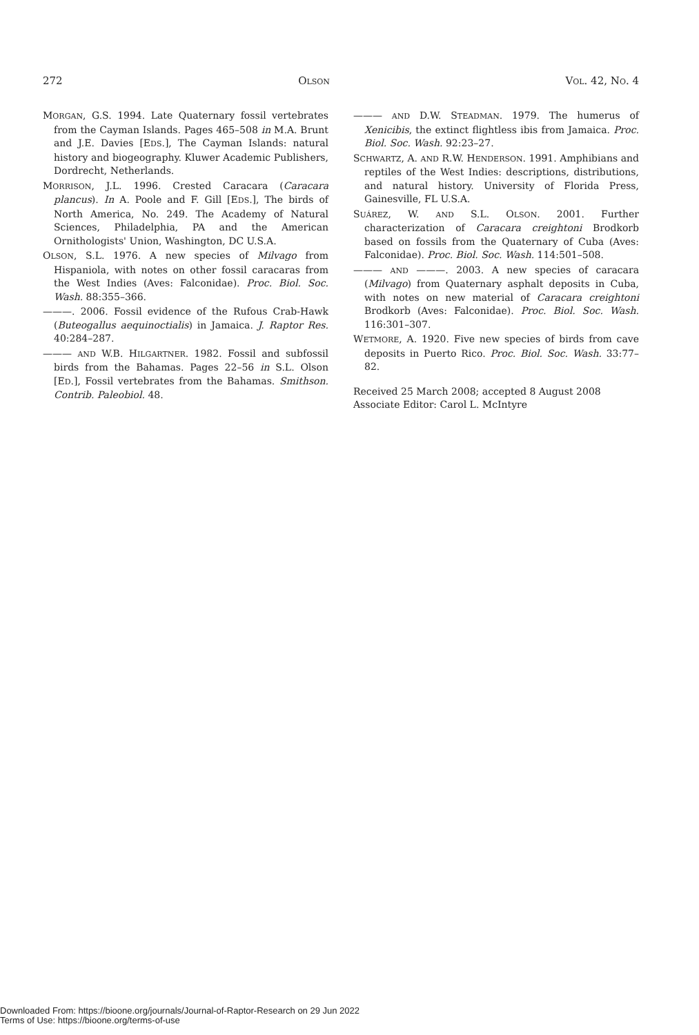272 OLSON VOL. 42, NO. 4
MORGAN, G.S. 1994. Late Quaternary fossil vertebrates from the Cayman Islands. Pages 465–508 in M.A. Brunt and J.E. Davies [EDS.], The Cayman Islands: natural history and biogeography. Kluwer Academic Publishers, Dordrecht, Netherlands.
MORRISON, J.L. 1996. Crested Caracara (Caracara plancus). In A. Poole and F. Gill [EDS.], The birds of North America, No. 249. The Academy of Natural Sciences, Philadelphia, PA and the American Ornithologists' Union, Washington, DC U.S.A.
OLSON, S.L. 1976. A new species of Milvago from Hispaniola, with notes on other fossil caracaras from the West Indies (Aves: Falconidae). Proc. Biol. Soc. Wash. 88:355–366.
———. 2006. Fossil evidence of the Rufous Crab-Hawk (Buteogallus aequinoctialis) in Jamaica. J. Raptor Res. 40:284–287.
——— AND W.B. HILGARTNER. 1982. Fossil and subfossil birds from the Bahamas. Pages 22–56 in S.L. Olson [ED.], Fossil vertebrates from the Bahamas. Smithson. Contrib. Paleobiol. 48.
——— AND D.W. STEADMAN. 1979. The humerus of Xenicibis, the extinct flightless ibis from Jamaica. Proc. Biol. Soc. Wash. 92:23–27.
SCHWARTZ, A. AND R.W. HENDERSON. 1991. Amphibians and reptiles of the West Indies: descriptions, distributions, and natural history. University of Florida Press, Gainesville, FL U.S.A.
SUÁREZ, W. AND S.L. OLSON. 2001. Further characterization of Caracara creightoni Brodkorb based on fossils from the Quaternary of Cuba (Aves: Falconidae). Proc. Biol. Soc. Wash. 114:501–508.
——— AND ———. 2003. A new species of caracara (Milvago) from Quaternary asphalt deposits in Cuba, with notes on new material of Caracara creightoni Brodkorb (Aves: Falconidae). Proc. Biol. Soc. Wash. 116:301–307.
WETMORE, A. 1920. Five new species of birds from cave deposits in Puerto Rico. Proc. Biol. Soc. Wash. 33:77–82.
Received 25 March 2008; accepted 8 August 2008
Associate Editor: Carol L. McIntyre
Downloaded From: https://bioone.org/journals/Journal-of-Raptor-Research on 29 Jun 2022
Terms of Use: https://bioone.org/terms-of-use